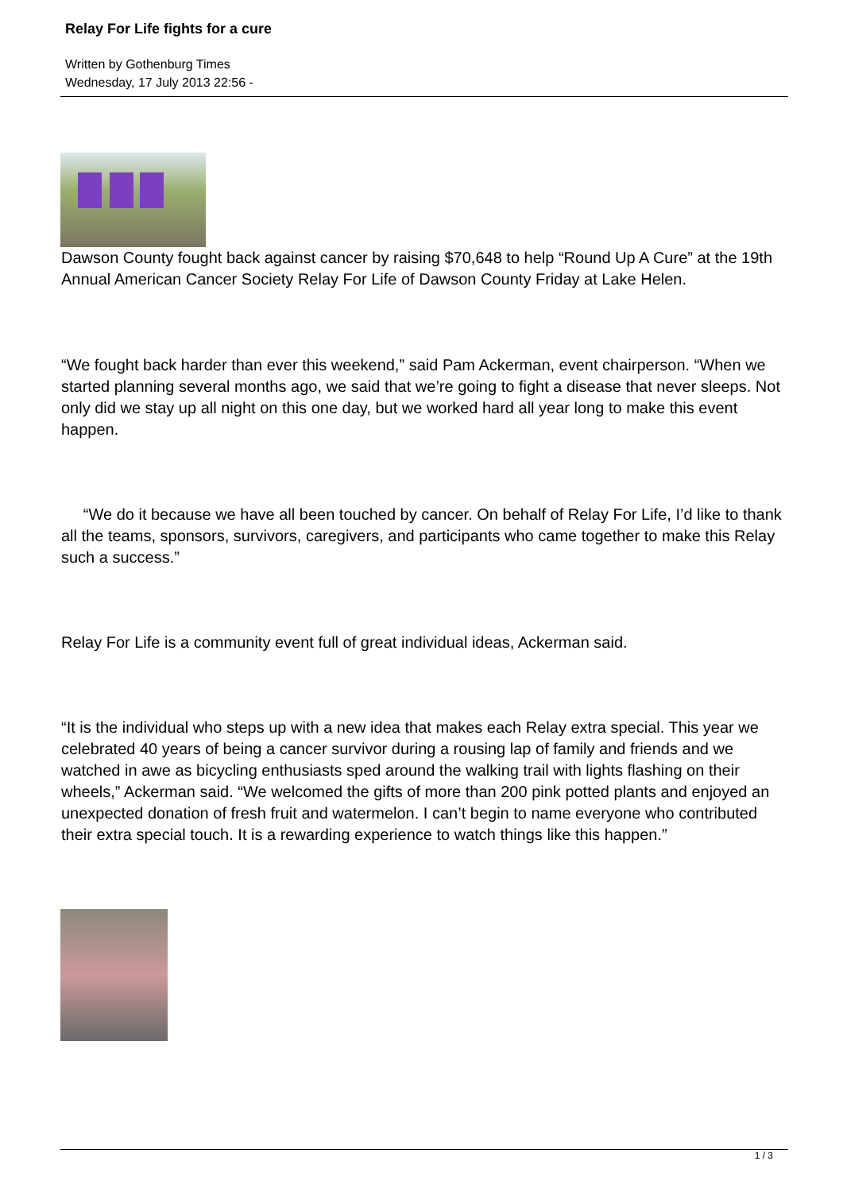Relay For Life fights for a cure
Written by Gothenburg Times
Wednesday, 17 July 2013 22:56 -
Dawson County fought back against cancer by raising $70,648 to help “Round Up A Cure” at the 19th Annual American Cancer Society Relay For Life of Dawson County Friday at Lake Helen.
“We fought back harder than ever this weekend,” said Pam Ackerman, event chairperson. “When we started planning several months ago, we said that we’re going to fight a disease that never sleeps. Not only did we stay up all night on this one day, but we worked hard all year long to make this event happen.
“We do it because we have all been touched by cancer. On behalf of Relay For Life, I’d like to thank all the teams, sponsors, survivors, caregivers, and participants who came together to make this Relay such a success.”
Relay For Life is a community event full of great individual ideas, Ackerman said.
“It is the individual who steps up with a new idea that makes each Relay extra special. This year we celebrated 40 years of being a cancer survivor during a rousing lap of family and friends and we watched in awe as bicycling enthusiasts sped around the walking trail with lights flashing on their wheels,” Ackerman said. “We welcomed the gifts of more than 200 pink potted plants and enjoyed an unexpected donation of fresh fruit and watermelon. I can’t begin to name everyone who contributed their extra special touch. It is a rewarding experience to watch things like this happen.”
1 / 3